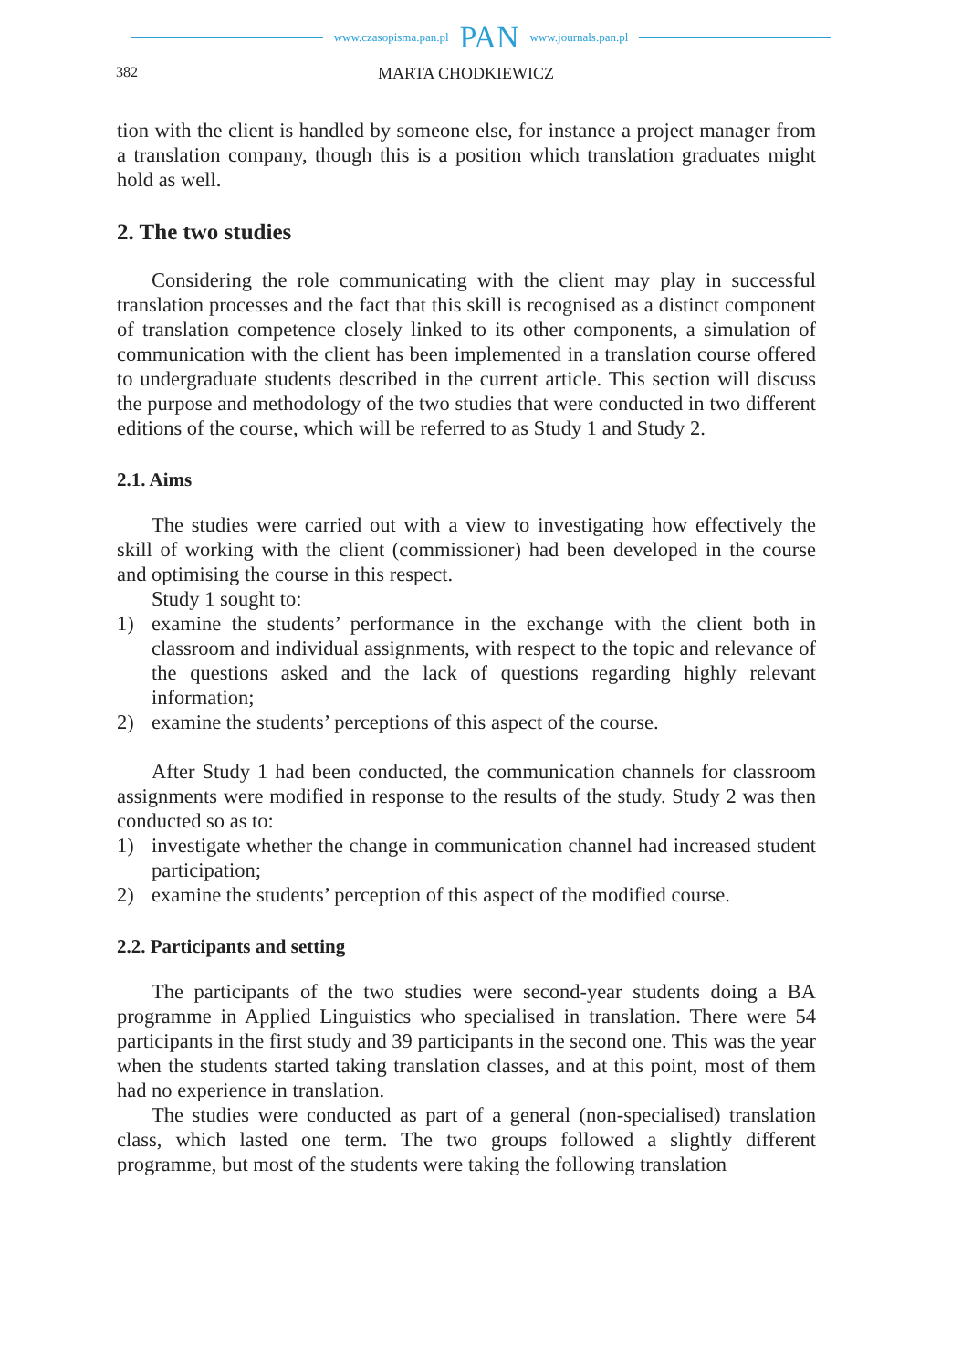www.czasopisma.pan.pl PAN www.journals.pan.pl
382 MARTA CHODKIEWICZ
tion with the client is handled by someone else, for instance a project manager from a translation company, though this is a position which translation graduates might hold as well.
2. The two studies
Considering the role communicating with the client may play in successful translation processes and the fact that this skill is recognised as a distinct component of translation competence closely linked to its other components, a simulation of communication with the client has been implemented in a translation course offered to undergraduate students described in the current article. This section will discuss the purpose and methodology of the two studies that were conducted in two different editions of the course, which will be referred to as Study 1 and Study 2.
2.1. Aims
The studies were carried out with a view to investigating how effectively the skill of working with the client (commissioner) had been developed in the course and optimising the course in this respect.
Study 1 sought to:
1) examine the students’ performance in the exchange with the client both in classroom and individual assignments, with respect to the topic and relevance of the questions asked and the lack of questions regarding highly relevant information;
2) examine the students’ perceptions of this aspect of the course.
After Study 1 had been conducted, the communication channels for classroom assignments were modified in response to the results of the study. Study 2 was then conducted so as to:
1) investigate whether the change in communication channel had increased student participation;
2) examine the students’ perception of this aspect of the modified course.
2.2. Participants and setting
The participants of the two studies were second-year students doing a BA programme in Applied Linguistics who specialised in translation. There were 54 participants in the first study and 39 participants in the second one. This was the year when the students started taking translation classes, and at this point, most of them had no experience in translation.
The studies were conducted as part of a general (non-specialised) translation class, which lasted one term. The two groups followed a slightly different programme, but most of the students were taking the following translation